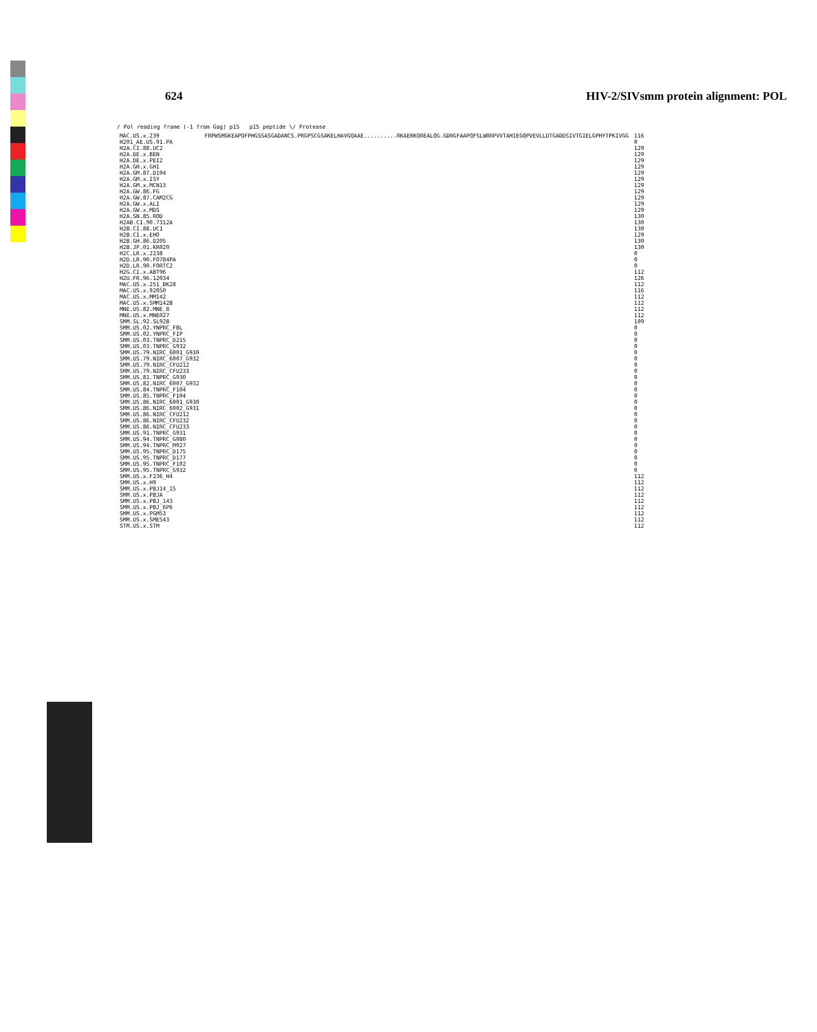624 HIV-2/SIVsmm protein alignment: POL
/ Pol reading frame (-1 from Gag) p15 p15 peptide \/ Protease
| MAC.US.x.239 | FRPWSMGKEAPQFPHGSSASGADANCS.PRGPSCGSAKELHAVGQAAE..........RKAERKQREALQG.GDRGFAAPQFSLWRRPVVTAHIEGQPVEVLLDTGADDSIVTGIELGPHYTPKIVGG | 116 |
| H201_AE.US.91.PA | | 0 |
| H2A.CI.88.UC2 | | 129 |
| H2A.DE.x.BEN | | 129 |
| H2A.DE.x.PEI2 | | 129 |
| H2A.GH.x.GH1 | | 129 |
| H2A.GM.87.D194 | | 129 |
| H2A.GM.x.ISY | | 129 |
| H2A.GM.x.MCN13 | | 129 |
| H2A.GW.86.FG | | 129 |
| H2A.GW.87.CAM2CG | | 129 |
| H2A.GW.x.ALI | | 129 |
| H2A.GW.x.MDS | | 129 |
| H2A.SN.85.ROD | | 130 |
| H2AB.CI.90.7312A | | 130 |
| H2B.CI.88.UC1 | | 130 |
| H2B.CI.x.EHO | | 129 |
| H2B.GH.86.D205 | | 130 |
| H2B.JP.01.KR020 | | 130 |
| H2C.LR.x.2238 | | 0 |
| H2D.LR.90.FO784PA | | 0 |
| H2D.LR.90.FORTC2 | | 0 |
| H2G.CI.x.ABT96 | | 112 |
| H2U.FR.96.12034 | | 126 |
| MAC.US.x.251_BK28 | | 112 |
| MAC.US.x.92050 | | 116 |
| MAC.US.x.MM142 | | 112 |
| MAC.US.x.SMM142B | | 112 |
| MNE.US.82.MNE_8 | | 112 |
| MNE.US.x.MNE027 | | 112 |
| SMM.SL.92.SL92B | | 109 |
| SMM.US.02.YNPRC_FBL | | 0 |
| SMM.US.02.YNPRC_FIP | | 0 |
| SMM.US.03.TNPRC_D215 | | 0 |
| SMM.US.03.TNPRC_G932 | | 0 |
| SMM.US.79.NIRC_6001_G930 | | 0 |
| SMM.US.79.NIRC_6007_G932 | | 0 |
| SMM.US.79.NIRC_CFU212 | | 0 |
| SMM.US.79.NIRC_CFU233 | | 0 |
| SMM.US.81.TNPRC_G930 | | 0 |
| SMM.US.82.NIRC_6007_G932 | | 0 |
| SMM.US.84.TNPRC_F104 | | 0 |
| SMM.US.85.TNPRC_F104 | | 0 |
| SMM.US.86.NIRC_6001_G930 | | 0 |
| SMM.US.86.NIRC_6002_G931 | | 0 |
| SMM.US.86.NIRC_CFU212 | | 0 |
| SMM.US.86.NIRC_CFU232 | | 0 |
| SMM.US.86.NIRC_CFU233 | | 0 |
| SMM.US.91.TNPRC_G931 | | 0 |
| SMM.US.94.TNPRC_G080 | | 0 |
| SMM.US.94.TNPRC_M927 | | 0 |
| SMM.US.95.TNPRC_D175 | | 0 |
| SMM.US.95.TNPRC_D177 | | 0 |
| SMM.US.95.TNPRC_F102 | | 0 |
| SMM.US.95.TNPRC_G932 | | 0 |
| SMM.US.x.F236_H4 | | 112 |
| SMM.US.x.H9 | | 112 |
| SMM.US.x.PBJ14_15 | | 112 |
| SMM.US.x.PBJA | | 112 |
| SMM.US.x.PBJ_143 | | 112 |
| SMM.US.x.PBJ_6P6 | | 112 |
| SMM.US.x.PGM53 | | 112 |
| SMM.US.x.SME543 | | 112 |
| STM.US.x.STM | | 112 |